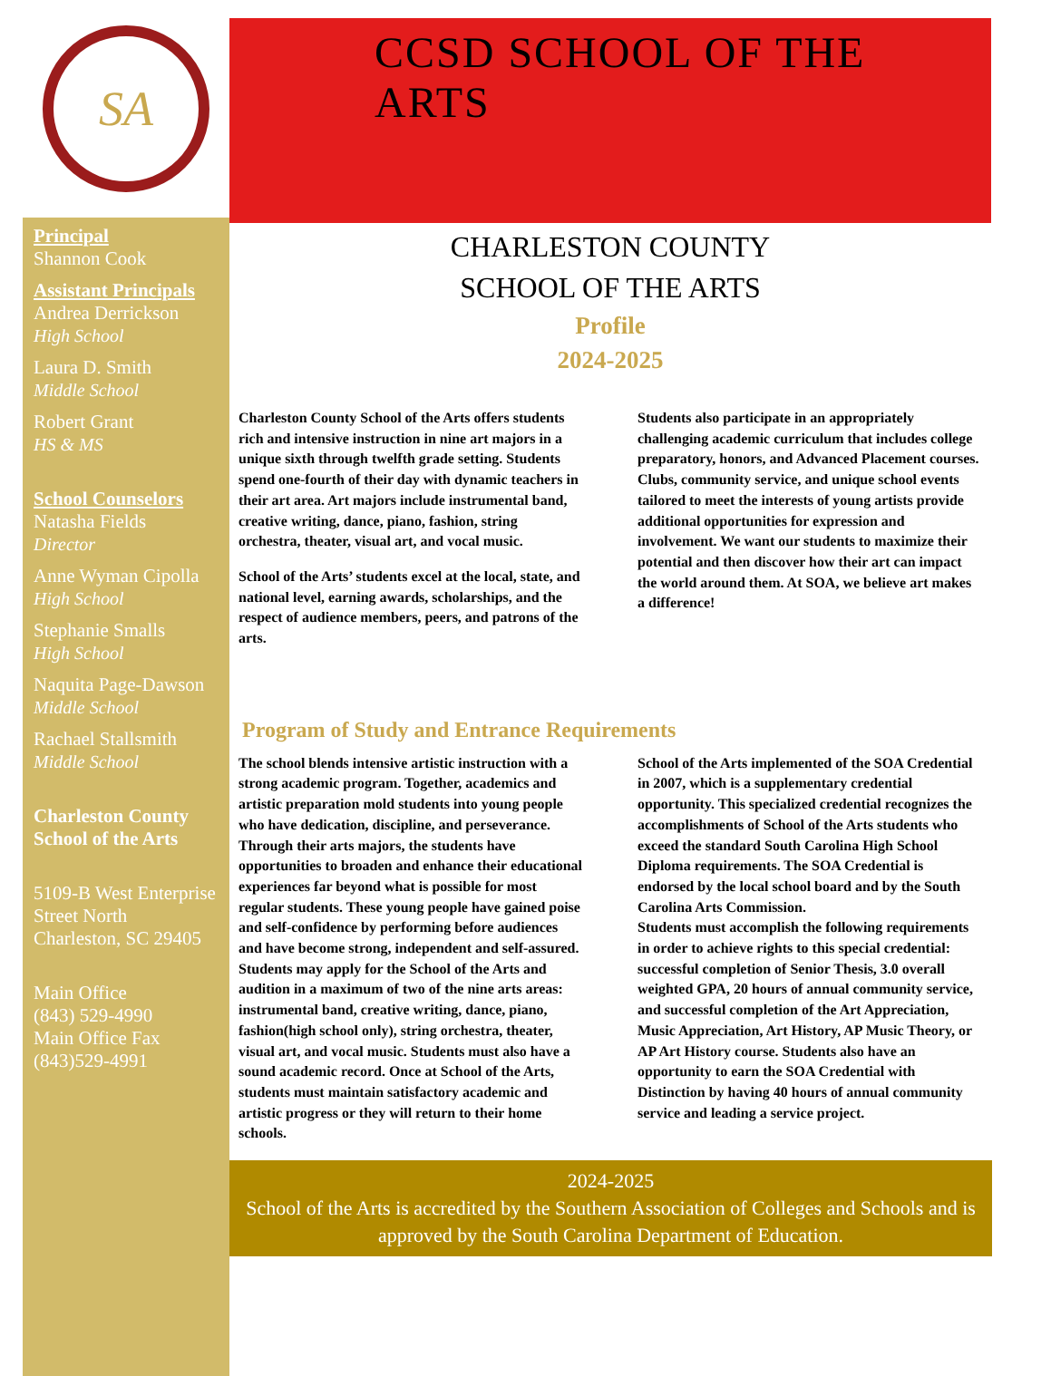SA
Principal
Shannon Cook
Assistant Principals
Andrea Derrickson
High School
Laura D. Smith
Middle School
Robert Grant
HS & MS
School Counselors
Natasha Fields
Director
Anne Wyman Cipolla
High School
Stephanie Smalls
High School
Naquita Page-Dawson
Middle School
Rachael Stallsmith
Middle School
Charleston County School of the Arts
5109-B West Enterprise Street North Charleston, SC 29405
Main Office
(843) 529-4990
Main Office Fax
(843)529-4991
CCSD SCHOOL OF THE ARTS
CHARLESTON COUNTY
SCHOOL OF THE ARTS
Profile
2024-2025
Charleston County School of the Arts offers students rich and intensive instruction in nine art majors in a unique sixth through twelfth grade setting. Students spend one-fourth of their day with dynamic teachers in their art area. Art majors include instrumental band, creative writing, dance, piano, fashion, string orchestra, theater, visual art, and vocal music.
School of the Arts’ students excel at the local, state, and national level, earning awards, scholarships, and the respect of audience members, peers, and patrons of the arts.
Students also participate in an appropriately challenging academic curriculum that includes college preparatory, honors, and Advanced Placement courses. Clubs, community service, and unique school events tailored to meet the interests of young artists provide additional opportunities for expression and involvement. We want our students to maximize their potential and then discover how their art can impact the world around them. At SOA, we believe art makes a difference!
Program of Study and Entrance Requirements
The school blends intensive artistic instruction with a strong academic program. Together, academics and artistic preparation mold students into young people who have dedication, discipline, and perseverance. Through their arts majors, the students have opportunities to broaden and enhance their educational experiences far beyond what is possible for most regular students. These young people have gained poise and self-confidence by performing before audiences and have become strong, independent and self-assured.
Students may apply for the School of the Arts and audition in a maximum of two of the nine arts areas: instrumental band, creative writing, dance, piano, fashion(high school only), string orchestra, theater, visual art, and vocal music. Students must also have a sound academic record. Once at School of the Arts, students must maintain satisfactory academic and artistic progress or they will return to their home schools.
School of the Arts implemented of the SOA Credential in 2007, which is a supplementary credential opportunity. This specialized credential recognizes the accomplishments of School of the Arts students who exceed the standard South Carolina High School Diploma requirements. The SOA Credential is endorsed by the local school board and by the South Carolina Arts Commission.
Students must accomplish the following requirements in order to achieve rights to this special credential: successful completion of Senior Thesis, 3.0 overall weighted GPA, 20 hours of annual community service, and successful completion of the Art Appreciation, Music Appreciation, Art History, AP Music Theory, or AP Art History course. Students also have an opportunity to earn the SOA Credential with Distinction by having 40 hours of annual community service and leading a service project.
2024-2025
School of the Arts is accredited by the Southern Association of Colleges and Schools and is approved by the South Carolina Department of Education.